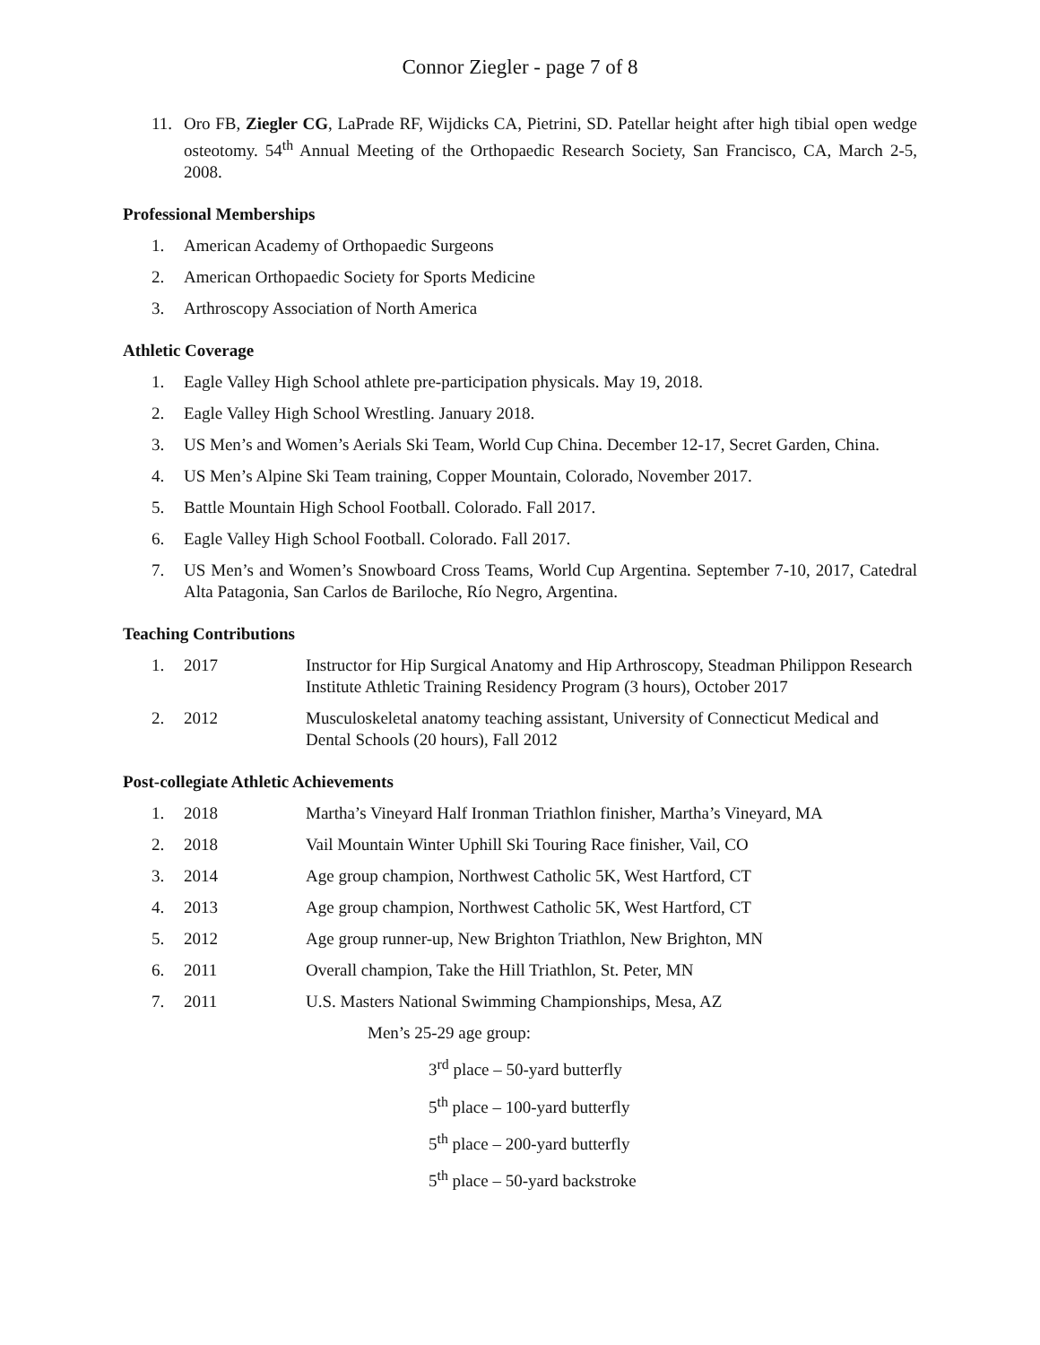Connor Ziegler - page 7 of 8
11. Oro FB, Ziegler CG, LaPrade RF, Wijdicks CA, Pietrini, SD. Patellar height after high tibial open wedge osteotomy. 54<sup>th</sup> Annual Meeting of the Orthopaedic Research Society, San Francisco, CA, March 2-5, 2008.
Professional Memberships
1. American Academy of Orthopaedic Surgeons
2. American Orthopaedic Society for Sports Medicine
3. Arthroscopy Association of North America
Athletic Coverage
1. Eagle Valley High School athlete pre-participation physicals. May 19, 2018.
2. Eagle Valley High School Wrestling. January 2018.
3. US Men’s and Women’s Aerials Ski Team, World Cup China. December 12-17, Secret Garden, China.
4. US Men’s Alpine Ski Team training, Copper Mountain, Colorado, November 2017.
5. Battle Mountain High School Football. Colorado. Fall 2017.
6. Eagle Valley High School Football. Colorado. Fall 2017.
7. US Men’s and Women’s Snowboard Cross Teams, World Cup Argentina. September 7-10, 2017, Catedral Alta Patagonia, San Carlos de Bariloche, Río Negro, Argentina.
Teaching Contributions
1. 2017 Instructor for Hip Surgical Anatomy and Hip Arthroscopy, Steadman Philippon Research Institute Athletic Training Residency Program (3 hours), October 2017
2. 2012 Musculoskeletal anatomy teaching assistant, University of Connecticut Medical and Dental Schools (20 hours), Fall 2012
Post-collegiate Athletic Achievements
1. 2018 Martha’s Vineyard Half Ironman Triathlon finisher, Martha’s Vineyard, MA
2. 2018 Vail Mountain Winter Uphill Ski Touring Race finisher, Vail, CO
3. 2014 Age group champion, Northwest Catholic 5K, West Hartford, CT
4. 2013 Age group champion, Northwest Catholic 5K, West Hartford, CT
5. 2012 Age group runner-up, New Brighton Triathlon, New Brighton, MN
6. 2011 Overall champion, Take the Hill Triathlon, St. Peter, MN
7. 2011 U.S. Masters National Swimming Championships, Mesa, AZ
Men’s 25-29 age group:
3<sup>rd</sup> place – 50-yard butterfly
5<sup>th</sup> place – 100-yard butterfly
5<sup>th</sup> place – 200-yard butterfly
5<sup>th</sup> place – 50-yard backstroke